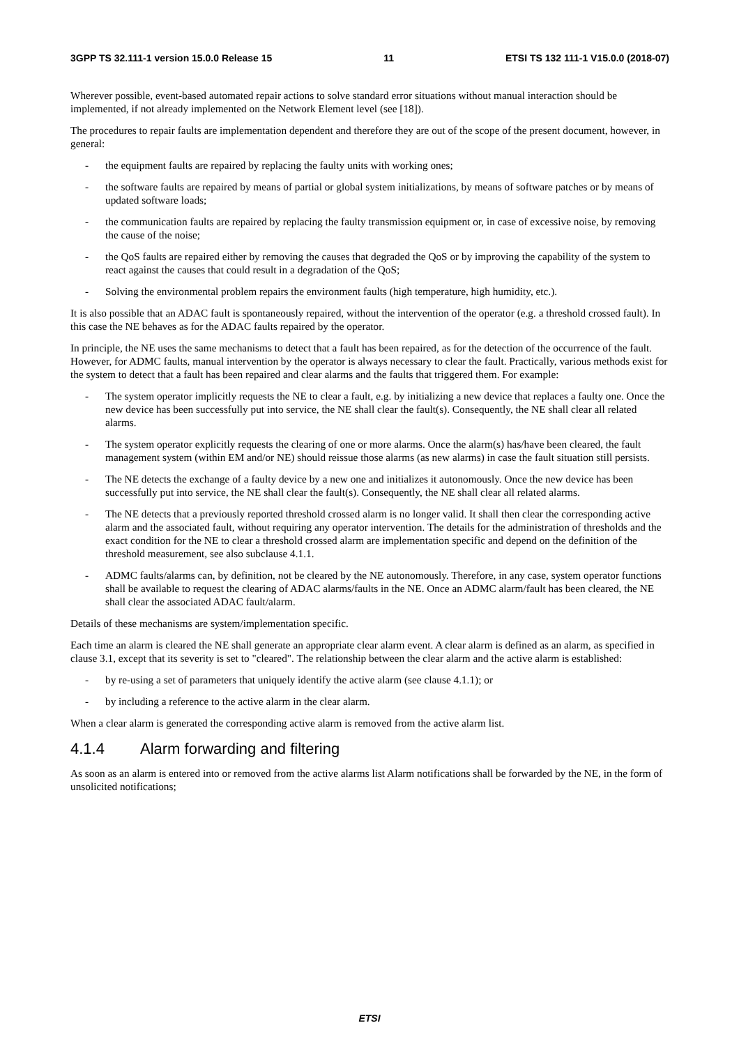3GPP TS 32.111-1 version 15.0.0 Release 15 11 ETSI TS 132 111-1 V15.0.0 (2018-07)
Wherever possible, event-based automated repair actions to solve standard error situations without manual interaction should be implemented, if not already implemented on the Network Element level (see [18]).
The procedures to repair faults are implementation dependent and therefore they are out of the scope of the present document, however, in general:
- the equipment faults are repaired by replacing the faulty units with working ones;
- the software faults are repaired by means of partial or global system initializations, by means of software patches or by means of updated software loads;
- the communication faults are repaired by replacing the faulty transmission equipment or, in case of excessive noise, by removing the cause of the noise;
- the QoS faults are repaired either by removing the causes that degraded the QoS or by improving the capability of the system to react against the causes that could result in a degradation of the QoS;
- Solving the environmental problem repairs the environment faults (high temperature, high humidity, etc.).
It is also possible that an ADAC fault is spontaneously repaired, without the intervention of the operator (e.g. a threshold crossed fault). In this case the NE behaves as for the ADAC faults repaired by the operator.
In principle, the NE uses the same mechanisms to detect that a fault has been repaired, as for the detection of the occurrence of the fault. However, for ADMC faults, manual intervention by the operator is always necessary to clear the fault. Practically, various methods exist for the system to detect that a fault has been repaired and clear alarms and the faults that triggered them. For example:
- The system operator implicitly requests the NE to clear a fault, e.g. by initializing a new device that replaces a faulty one. Once the new device has been successfully put into service, the NE shall clear the fault(s). Consequently, the NE shall clear all related alarms.
- The system operator explicitly requests the clearing of one or more alarms. Once the alarm(s) has/have been cleared, the fault management system (within EM and/or NE) should reissue those alarms (as new alarms) in case the fault situation still persists.
- The NE detects the exchange of a faulty device by a new one and initializes it autonomously. Once the new device has been successfully put into service, the NE shall clear the fault(s). Consequently, the NE shall clear all related alarms.
- The NE detects that a previously reported threshold crossed alarm is no longer valid. It shall then clear the corresponding active alarm and the associated fault, without requiring any operator intervention. The details for the administration of thresholds and the exact condition for the NE to clear a threshold crossed alarm are implementation specific and depend on the definition of the threshold measurement, see also subclause 4.1.1.
- ADMC faults/alarms can, by definition, not be cleared by the NE autonomously. Therefore, in any case, system operator functions shall be available to request the clearing of ADAC alarms/faults in the NE. Once an ADMC alarm/fault has been cleared, the NE shall clear the associated ADAC fault/alarm.
Details of these mechanisms are system/implementation specific.
Each time an alarm is cleared the NE shall generate an appropriate clear alarm event. A clear alarm is defined as an alarm, as specified in clause 3.1, except that its severity is set to "cleared". The relationship between the clear alarm and the active alarm is established:
- by re-using a set of parameters that uniquely identify the active alarm (see clause 4.1.1); or
- by including a reference to the active alarm in the clear alarm.
When a clear alarm is generated the corresponding active alarm is removed from the active alarm list.
4.1.4 Alarm forwarding and filtering
As soon as an alarm is entered into or removed from the active alarms list Alarm notifications shall be forwarded by the NE, in the form of unsolicited notifications;
ETSI